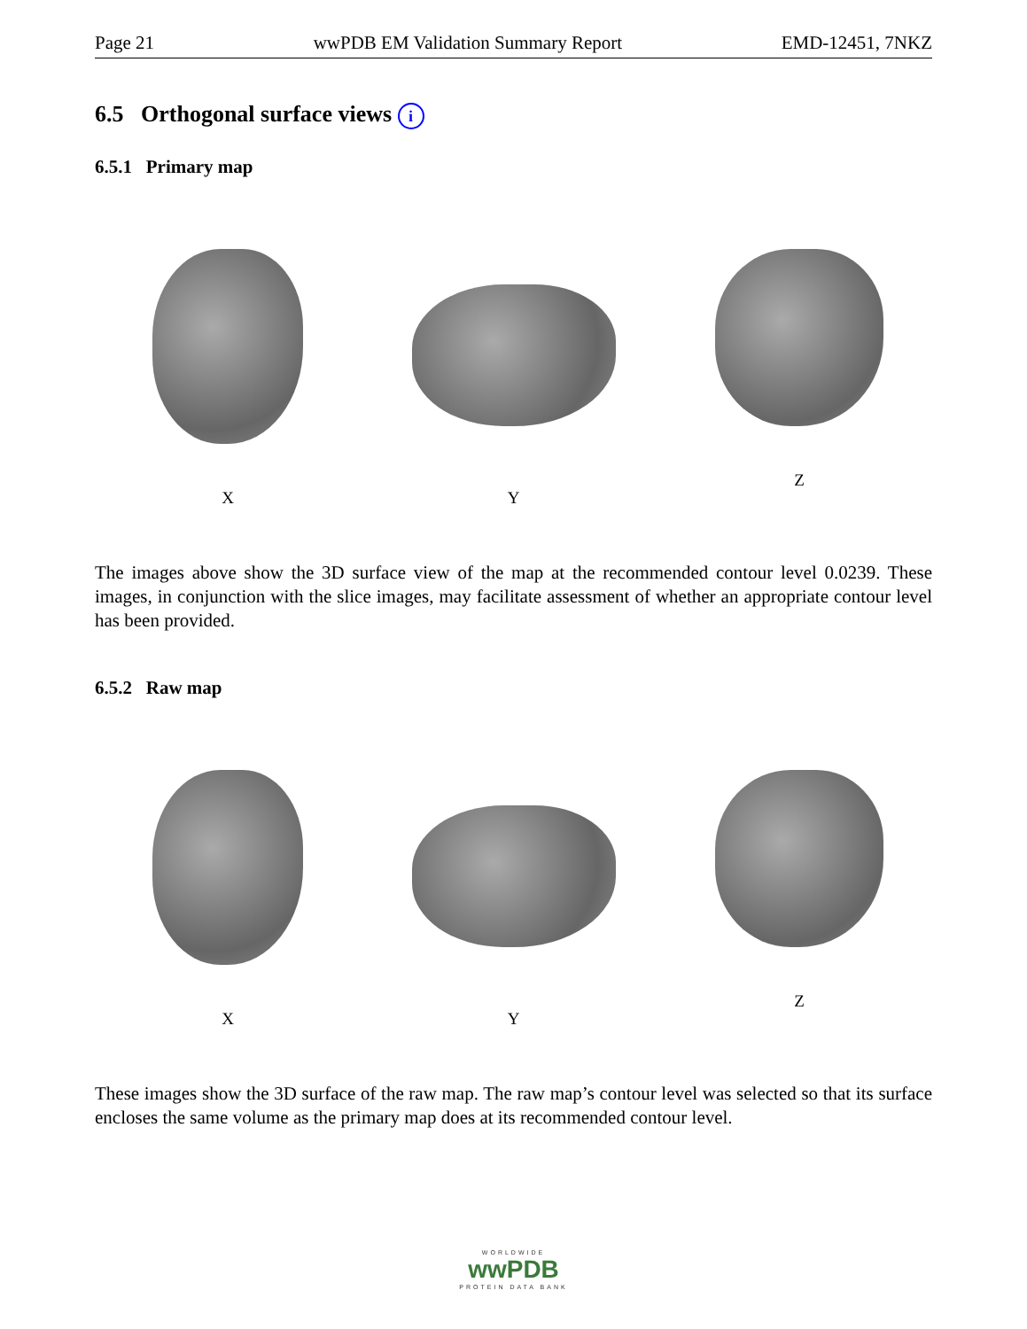Page 21 wwPDB EM Validation Summary Report EMD-12451, 7NKZ
6.5 Orthogonal surface views i
6.5.1 Primary map
X Y Z
The images above show the 3D surface view of the map at the recommended contour level 0.0239. These images, in conjunction with the slice images, may facilitate assessment of whether an appropriate contour level has been provided.
6.5.2 Raw map
X Y Z
These images show the 3D surface of the raw map. The raw map’s contour level was selected so that its surface encloses the same volume as the primary map does at its recommended contour level.
WORLDWIDE
wwPDB
PROTEIN DATA BANK